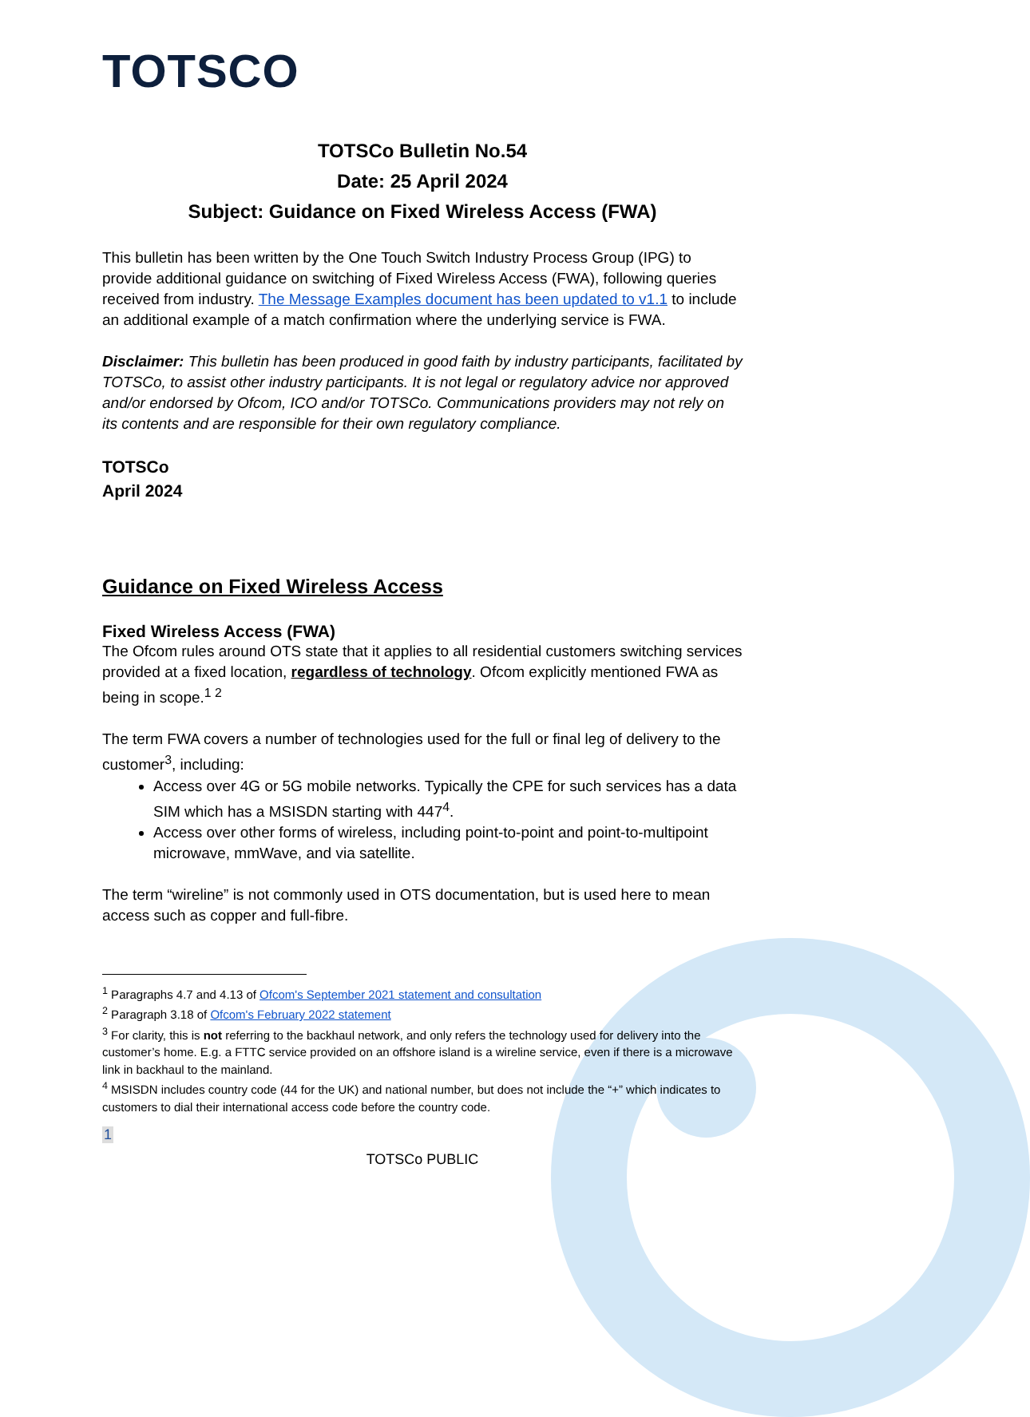TOTSCO
TOTSCo Bulletin No.54
Date: 25 April 2024
Subject: Guidance on Fixed Wireless Access (FWA)
This bulletin has been written by the One Touch Switch Industry Process Group (IPG) to provide additional guidance on switching of Fixed Wireless Access (FWA), following queries received from industry. The Message Examples document has been updated to v1.1 to include an additional example of a match confirmation where the underlying service is FWA.
Disclaimer: This bulletin has been produced in good faith by industry participants, facilitated by TOTSCo, to assist other industry participants. It is not legal or regulatory advice nor approved and/or endorsed by Ofcom, ICO and/or TOTSCo. Communications providers may not rely on its contents and are responsible for their own regulatory compliance.
TOTSCo
April 2024
Guidance on Fixed Wireless Access
Fixed Wireless Access (FWA)
The Ofcom rules around OTS state that it applies to all residential customers switching services provided at a fixed location, regardless of technology. Ofcom explicitly mentioned FWA as being in scope.<sup>1 2</sup>
The term FWA covers a number of technologies used for the full or final leg of delivery to the customer<sup>3</sup>, including:
Access over 4G or 5G mobile networks. Typically the CPE for such services has a data SIM which has a MSISDN starting with 447<sup>4</sup>.
Access over other forms of wireless, including point-to-point and point-to-multipoint microwave, mmWave, and via satellite.
The term “wireline” is not commonly used in OTS documentation, but is used here to mean access such as copper and full-fibre.
<sup>1</sup> Paragraphs 4.7 and 4.13 of Ofcom's September 2021 statement and consultation
<sup>2</sup> Paragraph 3.18 of Ofcom's February 2022 statement
<sup>3</sup> For clarity, this is not referring to the backhaul network, and only refers the technology used for delivery into the customer’s home. E.g. a FTTC service provided on an offshore island is a wireline service, even if there is a microwave link in backhaul to the mainland.
<sup>4</sup> MSISDN includes country code (44 for the UK) and national number, but does not include the “+” which indicates to customers to dial their international access code before the country code.
1
TOTSCo PUBLIC